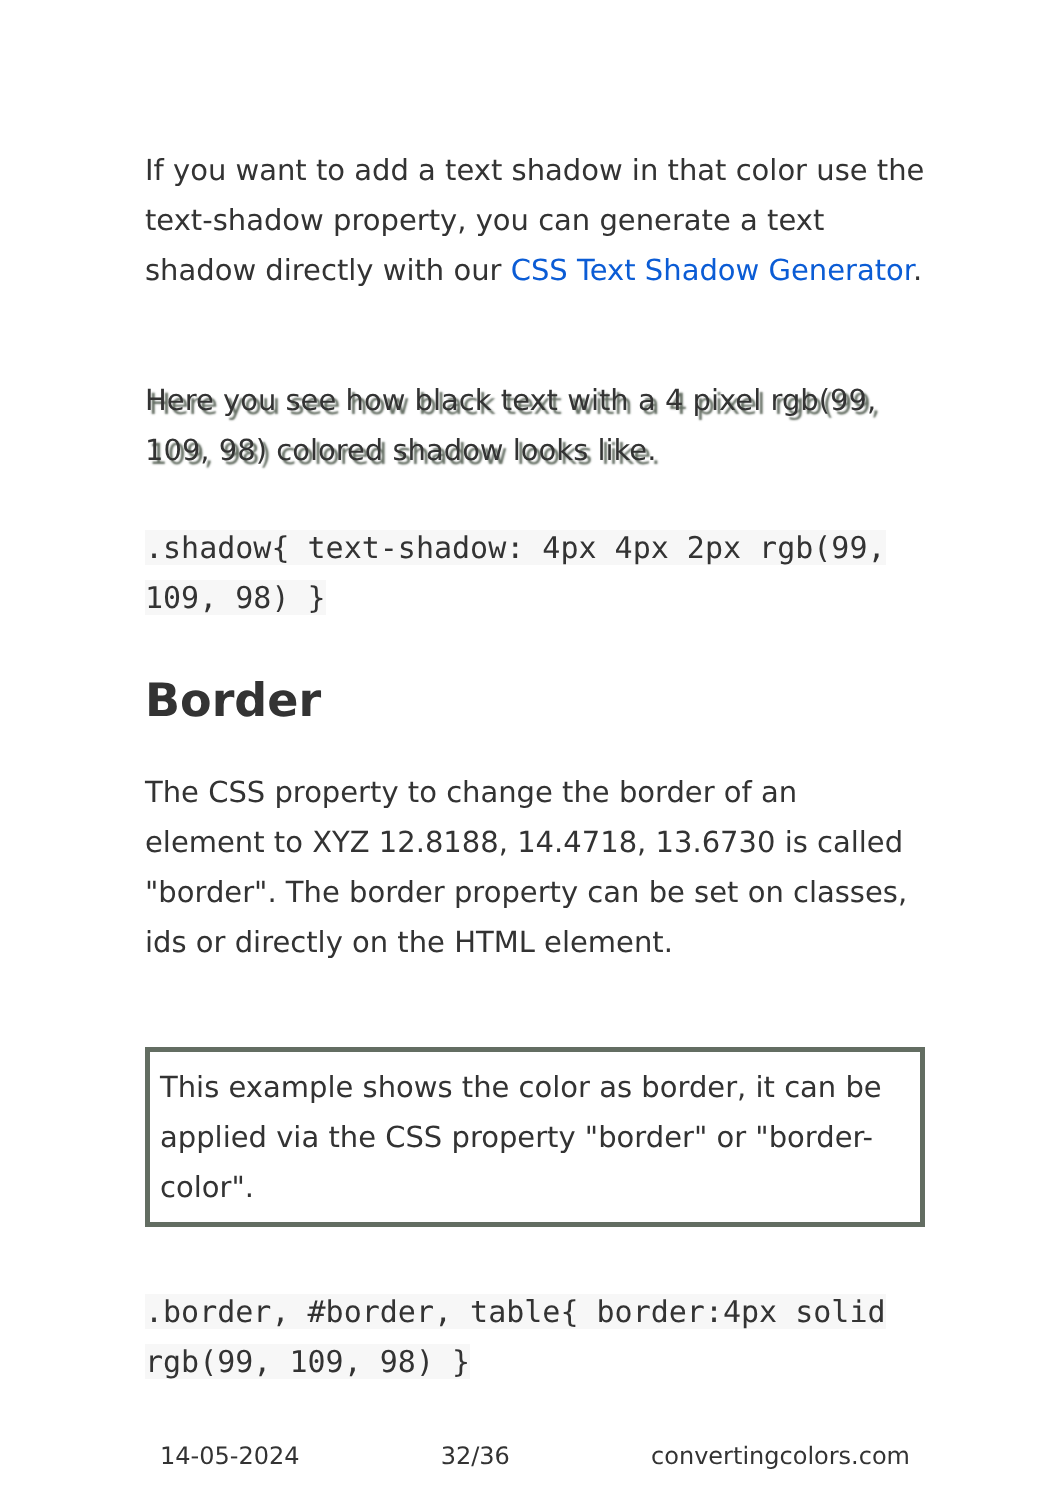If you want to add a text shadow in that color use the text-shadow property, you can generate a text shadow directly with our CSS Text Shadow Generator.
Here you see how black text with a 4 pixel rgb(99, 109, 98) colored shadow looks like.
.shadow{ text-shadow: 4px 4px 2px rgb(99, 109, 98) }
Border
The CSS property to change the border of an element to XYZ 12.8188, 14.4718, 13.6730 is called "border". The border property can be set on classes, ids or directly on the HTML element.
This example shows the color as border, it can be applied via the CSS property "border" or "border-color".
.border, #border, table{ border:4px solid rgb(99, 109, 98) }
14-05-2024 32/36 convertingcolors.com